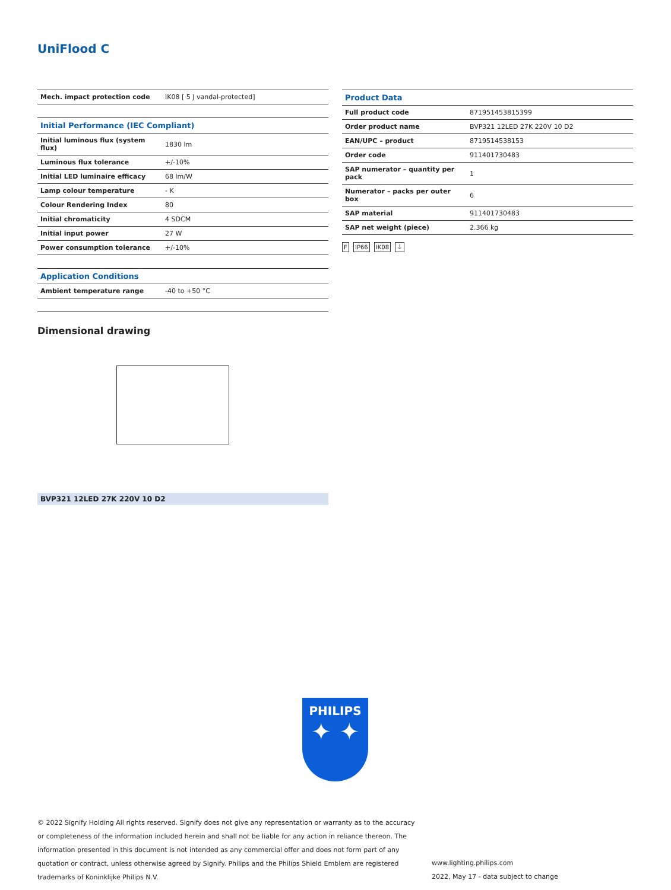UniFlood C
| Mech. impact protection code | IK08 [ 5 J vandal-protected] |
| Initial Performance (IEC Compliant) | |
| Initial luminous flux (system flux) | 1830 lm |
| Luminous flux tolerance | +/-10% |
| Initial LED luminaire efficacy | 68 lm/W |
| Lamp colour temperature | - K |
| Colour Rendering Index | 80 |
| Initial chromaticity | 4 SDCM |
| Initial input power | 27 W |
| Power consumption tolerance | +/-10% |
| Application Conditions | |
| Ambient temperature range | -40 to +50 °C |
| Product Data | |
| --- | --- |
| Full product code | 871951453815399 |
| Order product name | BVP321 12LED 27K 220V 10 D2 |
| EAN/UPC – product | 8719514538153 |
| Order code | 911401730483 |
| SAP numerator – quantity per pack | 1 |
| Numerator – packs per outer box | 6 |
| SAP material | 911401730483 |
| SAP net weight (piece) | 2.366 kg |
F IP66 IK08 ⏚
Dimensional drawing
BVP321 12LED 27K 220V 10 D2
PHILIPS
✦ ✦
© 2022 Signify Holding All rights reserved. Signify does not give any representation or warranty as to the accuracy or completeness of the information included herein and shall not be liable for any action in reliance thereon. The information presented in this document is not intended as any commercial offer and does not form part of any quotation or contract, unless otherwise agreed by Signify. Philips and the Philips Shield Emblem are registered trademarks of Koninklijke Philips N.V.
www.lighting.philips.com
2022, May 17 - data subject to change